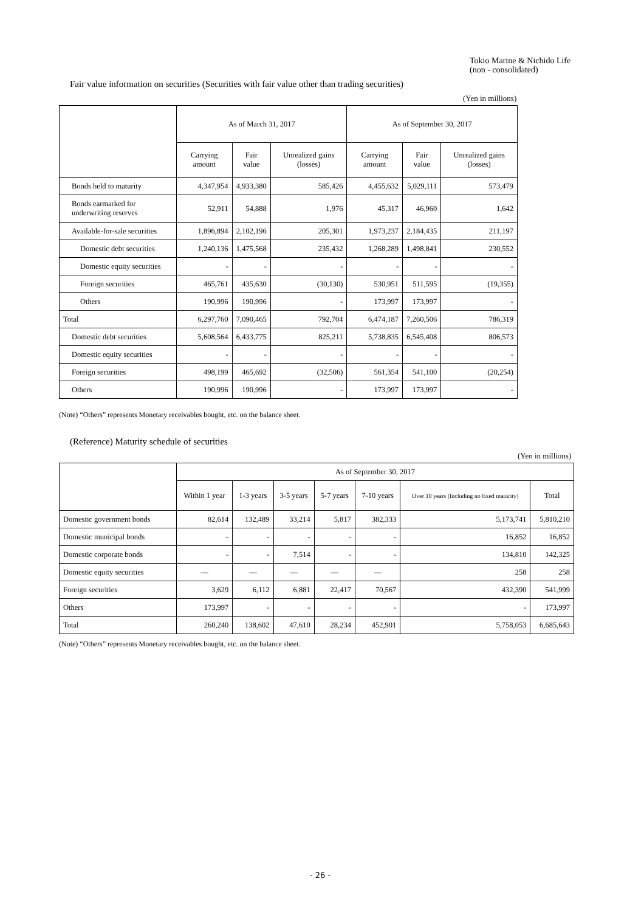Tokio Marine & Nichido Life
(non - consolidated)
Fair value information on securities (Securities with fair value other than trading securities)
(Yen in millions)
| | As of March 31, 2017 | | | As of September 30, 2017 | | |
| --- | --- | --- | --- | --- | --- | --- |
| | Carrying amount | Fair value | Unrealized gains (losses) | Carrying amount | Fair value | Unrealized gains (losses) |
| Bonds held to maturity | 4,347,954 | 4,933,380 | 585,426 | 4,455,632 | 5,029,111 | 573,479 |
| Bonds earmarked for underwriting reserves | 52,911 | 54,888 | 1,976 | 45,317 | 46,960 | 1,642 |
| Available-for-sale securities | 1,896,894 | 2,102,196 | 205,301 | 1,973,237 | 2,184,435 | 211,197 |
| Domestic debt securities | 1,240,136 | 1,475,568 | 235,432 | 1,268,289 | 1,498,841 | 230,552 |
| Domestic equity securities | - | - | - | - | - | - |
| Foreign securities | 465,761 | 435,630 | (30,130) | 530,951 | 511,595 | (19,355) |
| Others | 190,996 | 190,996 | - | 173,997 | 173,997 | - |
| Total | 6,297,760 | 7,090,465 | 792,704 | 6,474,187 | 7,260,506 | 786,319 |
| Domestic debt securities | 5,608,564 | 6,433,775 | 825,211 | 5,738,835 | 6,545,408 | 806,573 |
| Domestic equity securities | - | - | - | - | - | - |
| Foreign securities | 498,199 | 465,692 | (32,506) | 561,354 | 541,100 | (20,254) |
| Others | 190,996 | 190,996 | - | 173,997 | 173,997 | - |
(Note) “Others” represents Monetary receivables bought, etc. on the balance sheet.
(Reference) Maturity schedule of securities
(Yen in millions)
| | As of September 30, 2017 | | | | | | |
| --- | --- | --- | --- | --- | --- | --- | --- |
| | Within 1 year | 1-3 years | 3-5 years | 5-7 years | 7-10 years | Over 10 years (Including no fixed maturity) | Total |
| Domestic government bonds | 82,614 | 132,489 | 33,214 | 5,817 | 382,333 | 5,173,741 | 5,810,210 |
| Domestic municipal bonds | - | - | - | - | - | 16,852 | 16,852 |
| Domestic corporate bonds | - | - | 7,514 | - | - | 134,810 | 142,325 |
| Domestic equity securities | — | — | — | — | — | 258 | 258 |
| Foreign securities | 3,629 | 6,112 | 6,881 | 22,417 | 70,567 | 432,390 | 541,999 |
| Others | 173,997 | - | - | - | - | - | 173,997 |
| Total | 260,240 | 138,602 | 47,610 | 28,234 | 452,901 | 5,758,053 | 6,685,643 |
(Note) “Others” represents Monetary receivables bought, etc. on the balance sheet.
- 26 -